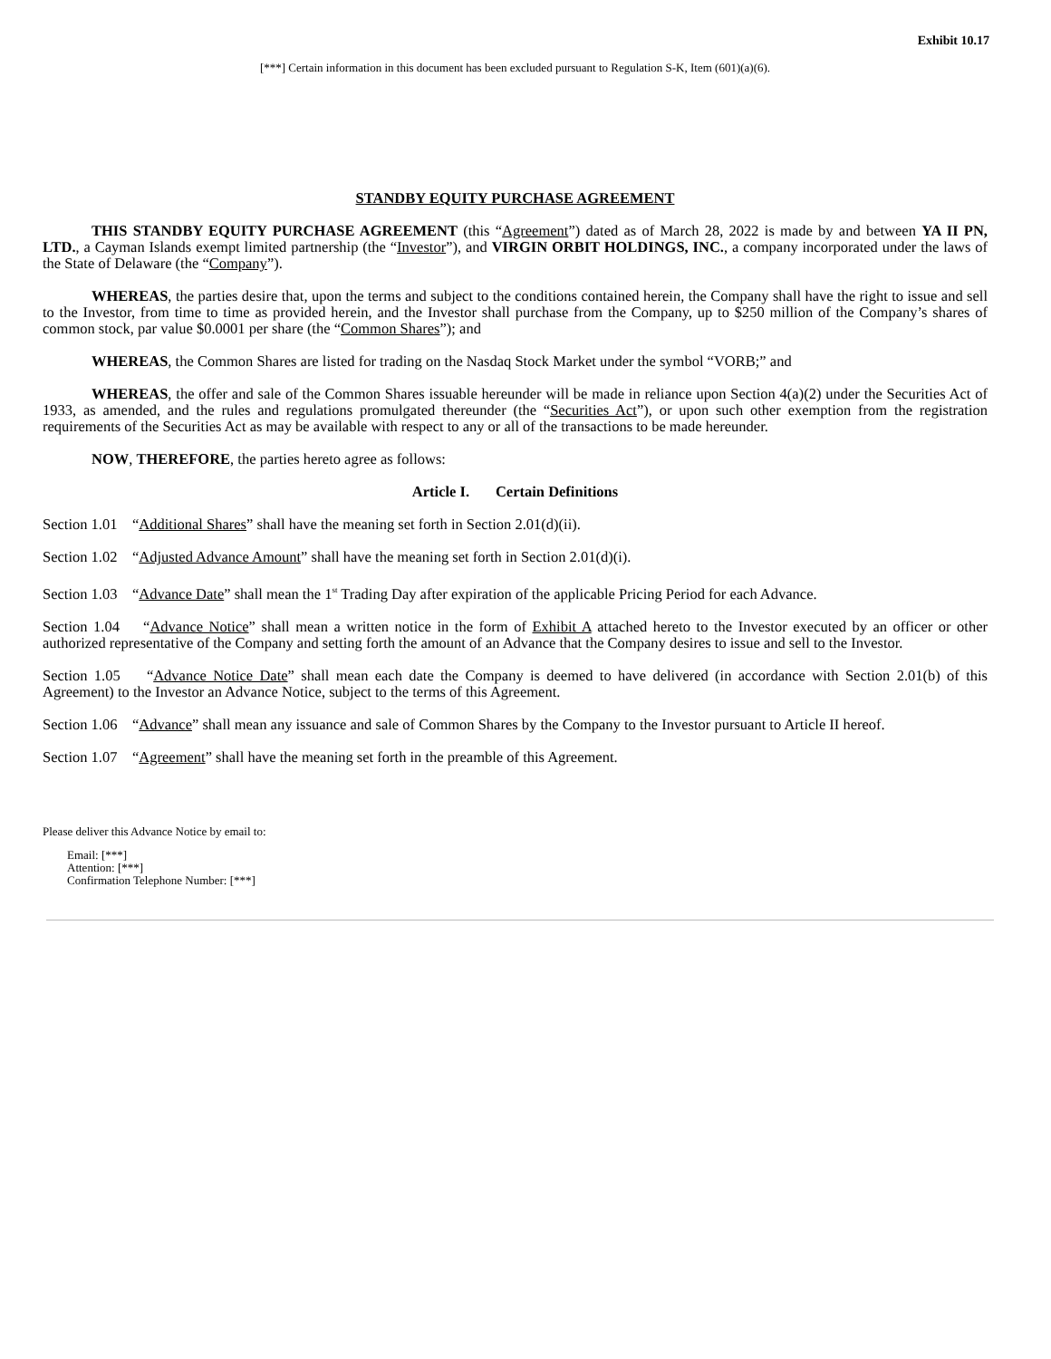Exhibit 10.17
[***] Certain information in this document has been excluded pursuant to Regulation S-K, Item (601)(a)(6).
STANDBY EQUITY PURCHASE AGREEMENT
THIS STANDBY EQUITY PURCHASE AGREEMENT (this “Agreement”) dated as of March 28, 2022 is made by and between YA II PN, LTD., a Cayman Islands exempt limited partnership (the “Investor”), and VIRGIN ORBIT HOLDINGS, INC., a company incorporated under the laws of the State of Delaware (the “Company”).
WHEREAS, the parties desire that, upon the terms and subject to the conditions contained herein, the Company shall have the right to issue and sell to the Investor, from time to time as provided herein, and the Investor shall purchase from the Company, up to $250 million of the Company’s shares of common stock, par value $0.0001 per share (the “Common Shares”); and
WHEREAS, the Common Shares are listed for trading on the Nasdaq Stock Market under the symbol “VORB;” and
WHEREAS, the offer and sale of the Common Shares issuable hereunder will be made in reliance upon Section 4(a)(2) under the Securities Act of 1933, as amended, and the rules and regulations promulgated thereunder (the “Securities Act”), or upon such other exemption from the registration requirements of the Securities Act as may be available with respect to any or all of the transactions to be made hereunder.
NOW, THEREFORE, the parties hereto agree as follows:
Article I. Certain Definitions
Section 1.01 “Additional Shares” shall have the meaning set forth in Section 2.01(d)(ii).
Section 1.02 “Adjusted Advance Amount” shall have the meaning set forth in Section 2.01(d)(i).
Section 1.03 “Advance Date” shall mean the 1<sup>st</sup> Trading Day after expiration of the applicable Pricing Period for each Advance.
Section 1.04 “Advance Notice” shall mean a written notice in the form of Exhibit A attached hereto to the Investor executed by an officer or other authorized representative of the Company and setting forth the amount of an Advance that the Company desires to issue and sell to the Investor.
Section 1.05 “Advance Notice Date” shall mean each date the Company is deemed to have delivered (in accordance with Section 2.01(b) of this Agreement) to the Investor an Advance Notice, subject to the terms of this Agreement.
Section 1.06 “Advance” shall mean any issuance and sale of Common Shares by the Company to the Investor pursuant to Article II hereof.
Section 1.07 “Agreement” shall have the meaning set forth in the preamble of this Agreement.
Please deliver this Advance Notice by email to:
Email: [***]
Attention: [***]
Confirmation Telephone Number: [***]